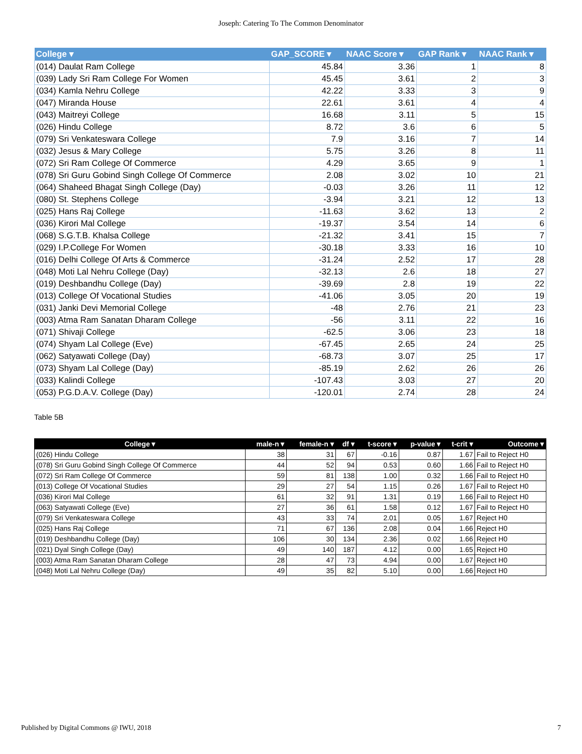Joseph: Catering To The Common Denominator
| College ▾ | GAP_SCORE ▾ | NAAC Score ▾ | GAP Rank ▾ | NAAC Rank ▾ |
| --- | --- | --- | --- | --- |
| (014) Daulat Ram College | 45.84 | 3.36 | 1 | 8 |
| (039) Lady Sri Ram College For Women | 45.45 | 3.61 | 2 | 3 |
| (034) Kamla Nehru College | 42.22 | 3.33 | 3 | 9 |
| (047) Miranda House | 22.61 | 3.61 | 4 | 4 |
| (043) Maitreyi College | 16.68 | 3.11 | 5 | 15 |
| (026) Hindu College | 8.72 | 3.6 | 6 | 5 |
| (079) Sri Venkateswara College | 7.9 | 3.16 | 7 | 14 |
| (032) Jesus & Mary College | 5.75 | 3.26 | 8 | 11 |
| (072) Sri Ram College Of Commerce | 4.29 | 3.65 | 9 | 1 |
| (078) Sri Guru Gobind Singh College Of Commerce | 2.08 | 3.02 | 10 | 21 |
| (064) Shaheed Bhagat Singh College (Day) | -0.03 | 3.26 | 11 | 12 |
| (080) St. Stephens College | -3.94 | 3.21 | 12 | 13 |
| (025) Hans Raj College | -11.63 | 3.62 | 13 | 2 |
| (036) Kirori Mal College | -19.37 | 3.54 | 14 | 6 |
| (068) S.G.T.B. Khalsa College | -21.32 | 3.41 | 15 | 7 |
| (029) I.P.College For Women | -30.18 | 3.33 | 16 | 10 |
| (016) Delhi College Of Arts & Commerce | -31.24 | 2.52 | 17 | 28 |
| (048) Moti Lal Nehru College (Day) | -32.13 | 2.6 | 18 | 27 |
| (019) Deshbandhu College (Day) | -39.69 | 2.8 | 19 | 22 |
| (013) College Of Vocational Studies | -41.06 | 3.05 | 20 | 19 |
| (031) Janki Devi Memorial College | -48 | 2.76 | 21 | 23 |
| (003) Atma Ram Sanatan Dharam College | -56 | 3.11 | 22 | 16 |
| (071) Shivaji College | -62.5 | 3.06 | 23 | 18 |
| (074) Shyam Lal College (Eve) | -67.45 | 2.65 | 24 | 25 |
| (062) Satyawati College (Day) | -68.73 | 3.07 | 25 | 17 |
| (073) Shyam Lal College (Day) | -85.19 | 2.62 | 26 | 26 |
| (033) Kalindi College | -107.43 | 3.03 | 27 | 20 |
| (053) P.G.D.A.V. College (Day) | -120.01 | 2.74 | 28 | 24 |
Table 5B
| College ▾ | male-n ▾ | female-n ▾ | df ▾ | t-score ▾ | p-value ▾ | t-crit ▾ | Outcome ▾ |
| --- | --- | --- | --- | --- | --- | --- | --- |
| (026) Hindu College | 38 | 31 | 67 | -0.16 | 0.87 | 1.67 | Fail to Reject H0 |
| (078) Sri Guru Gobind Singh College Of Commerce | 44 | 52 | 94 | 0.53 | 0.60 | 1.66 | Fail to Reject H0 |
| (072) Sri Ram College Of Commerce | 59 | 81 | 138 | 1.00 | 0.32 | 1.66 | Fail to Reject H0 |
| (013) College Of Vocational Studies | 29 | 27 | 54 | 1.15 | 0.26 | 1.67 | Fail to Reject H0 |
| (036) Kirori Mal College | 61 | 32 | 91 | 1.31 | 0.19 | 1.66 | Fail to Reject H0 |
| (063) Satyawati College (Eve) | 27 | 36 | 61 | 1.58 | 0.12 | 1.67 | Fail to Reject H0 |
| (079) Sri Venkateswara College | 43 | 33 | 74 | 2.01 | 0.05 | 1.67 | Reject H0 |
| (025) Hans Raj College | 71 | 67 | 136 | 2.08 | 0.04 | 1.66 | Reject H0 |
| (019) Deshbandhu College (Day) | 106 | 30 | 134 | 2.36 | 0.02 | 1.66 | Reject H0 |
| (021) Dyal Singh College (Day) | 49 | 140 | 187 | 4.12 | 0.00 | 1.65 | Reject H0 |
| (003) Atma Ram Sanatan Dharam College | 28 | 47 | 73 | 4.94 | 0.00 | 1.67 | Reject H0 |
| (048) Moti Lal Nehru College (Day) | 49 | 35 | 82 | 5.10 | 0.00 | 1.66 | Reject H0 |
Published by Digital Commons @ IWU, 2018 7